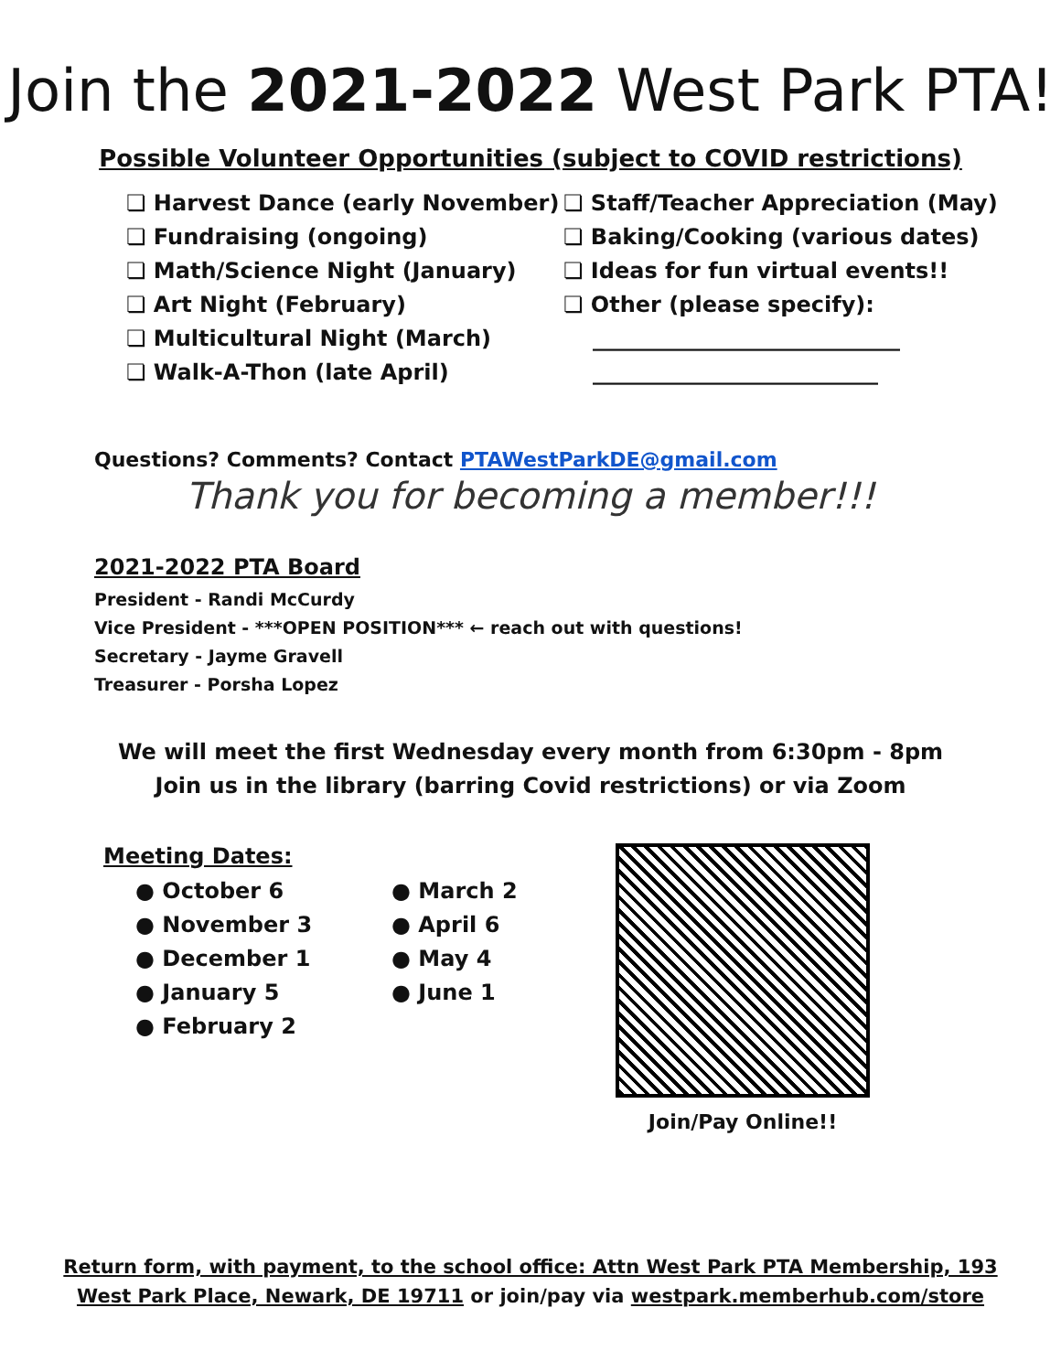Join the 2021-2022 West Park PTA!
Possible Volunteer Opportunities (subject to COVID restrictions)
❏ Harvest Dance (early November)
❏ Fundraising (ongoing)
❏ Math/Science Night (January)
❏ Art Night (February)
❏ Multicultural Night (March)
❏ Walk-A-Thon (late April)
❏ Staff/Teacher Appreciation (May)
❏ Baking/Cooking (various dates)
❏ Ideas for fun virtual events!!
❏ Other (please specify):
____________________________
__________________________
Questions? Comments? Contact PTAWestParkDE@gmail.com
Thank you for becoming a member!!!
2021-2022 PTA Board
President - Randi McCurdy
Vice President - ***OPEN POSITION*** ← reach out with questions!
Secretary - Jayme Gravell
Treasurer - Porsha Lopez
We will meet the first Wednesday every month from 6:30pm - 8pm
Join us in the library (barring Covid restrictions) or via Zoom
Meeting Dates:
● October 6
● November 3
● December 1
● January 5
● February 2
● March 2
● April 6
● May 4
● June 1
Join/Pay Online!!
Return form, with payment, to the school office: Attn West Park PTA Membership, 193
West Park Place, Newark, DE 19711 or join/pay via westpark.memberhub.com/store